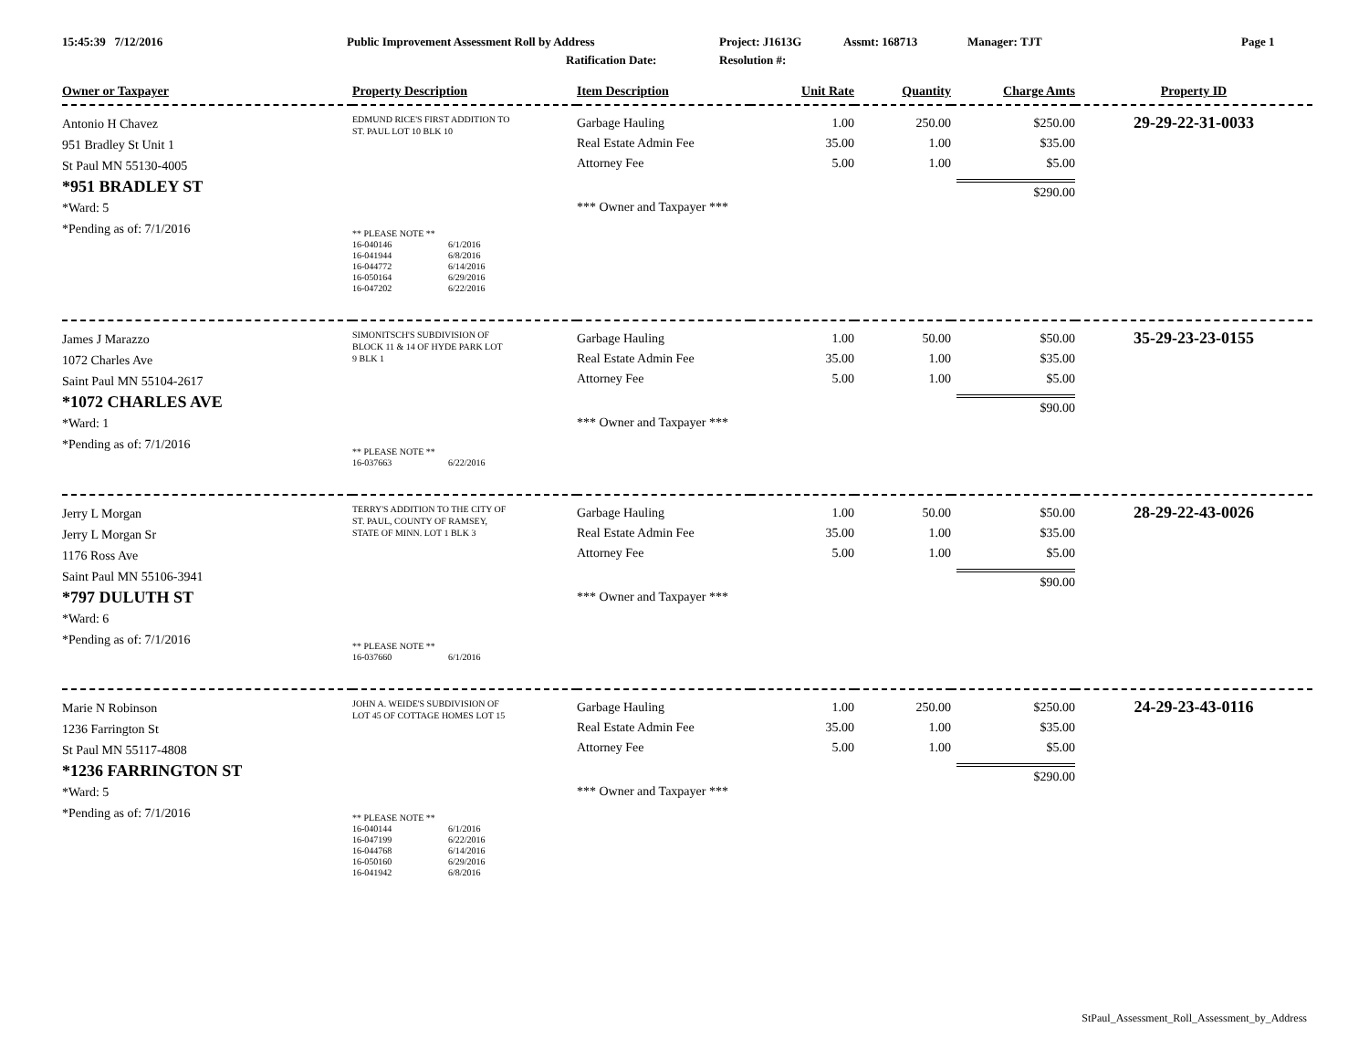15:45:39 7/12/2016
Public Improvement Assessment Roll by Address
Project: J1613G
Assmt: 168713
Manager: TJT
Page 1
Ratification Date:
Resolution #:
| Owner or Taxpayer | Property Description | Item Description | Unit Rate | Quantity | Charge Amts | Property ID |
| --- | --- | --- | --- | --- | --- | --- |
| Antonio H Chavez 951 Bradley St Unit 1 St Paul MN 55130-4005 *951 BRADLEY ST *Ward: 5 *Pending as of: 7/1/2016 | EDMUND RICE'S FIRST ADDITION TO ST. PAUL LOT 10 BLK 10 ** PLEASE NOTE ** 16-040146 6/1/2016 16-041944 6/8/2016 16-044772 6/14/2016 16-050164 6/29/2016 16-047202 6/22/2016 | Garbage Hauling Real Estate Admin Fee Attorney Fee *** Owner and Taxpayer *** | 1.00 35.00 5.00 | 250.00 1.00 1.00 | $250.00 $35.00 $5.00 $290.00 | 29-29-22-31-0033 |
| James J Marazzo 1072 Charles Ave Saint Paul MN 55104-2617 *1072 CHARLES AVE *Ward: 1 *Pending as of: 7/1/2016 | SIMONITSCH'S SUBDIVISION OF BLOCK 11 & 14 OF HYDE PARK LOT 9 BLK 1 ** PLEASE NOTE ** 16-037663 6/22/2016 | Garbage Hauling Real Estate Admin Fee Attorney Fee *** Owner and Taxpayer *** | 1.00 35.00 5.00 | 50.00 1.00 1.00 | $50.00 $35.00 $5.00 $90.00 | 35-29-23-23-0155 |
| Jerry L Morgan Jerry L Morgan Sr 1176 Ross Ave Saint Paul MN 55106-3941 *797 DULUTH ST *Ward: 6 *Pending as of: 7/1/2016 | TERRY'S ADDITION TO THE CITY OF ST. PAUL, COUNTY OF RAMSEY, STATE OF MINN. LOT 1 BLK 3 ** PLEASE NOTE ** 16-037660 6/1/2016 | Garbage Hauling Real Estate Admin Fee Attorney Fee *** Owner and Taxpayer *** | 1.00 35.00 5.00 | 50.00 1.00 1.00 | $50.00 $35.00 $5.00 $90.00 | 28-29-22-43-0026 |
| Marie N Robinson 1236 Farrington St St Paul MN 55117-4808 *1236 FARRINGTON ST *Ward: 5 *Pending as of: 7/1/2016 | JOHN A. WEIDE'S SUBDIVISION OF LOT 45 OF COTTAGE HOMES LOT 15 ** PLEASE NOTE ** 16-040144 6/1/2016 16-047199 6/22/2016 16-044768 6/14/2016 16-050160 6/29/2016 16-041942 6/8/2016 | Garbage Hauling Real Estate Admin Fee Attorney Fee *** Owner and Taxpayer *** | 1.00 35.00 5.00 | 250.00 1.00 1.00 | $250.00 $35.00 $5.00 $290.00 | 24-29-23-43-0116 |
StPaul_Assessment_Roll_Assessment_by_Address